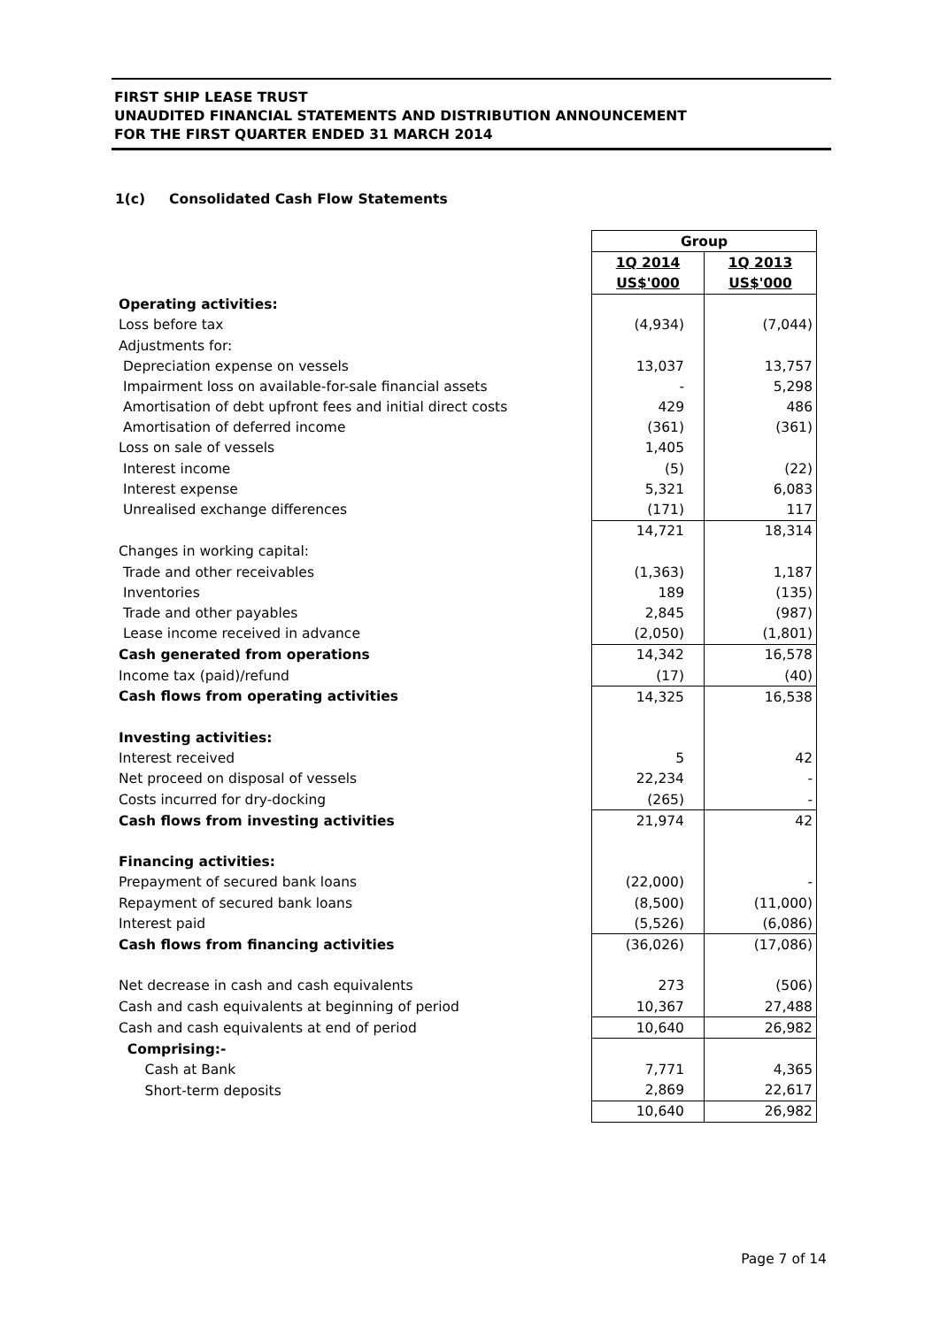FIRST SHIP LEASE TRUST
UNAUDITED FINANCIAL STATEMENTS AND DISTRIBUTION ANNOUNCEMENT
FOR THE FIRST QUARTER ENDED 31 MARCH 2014
1(c) Consolidated Cash Flow Statements
| | Group | |
| | 1Q 2014 | 1Q 2013 |
| | US$'000 | US$'000 |
| Operating activities: | | |
| Loss before tax | (4,934) | (7,044) |
| Adjustments for: | | |
| Depreciation expense on vessels | 13,037 | 13,757 |
| Impairment loss on available-for-sale financial assets | - | 5,298 |
| Amortisation of debt upfront fees and initial direct costs | 429 | 486 |
| Amortisation of deferred income | (361) | (361) |
| Loss on sale of vessels | 1,405 | |
| Interest income | (5) | (22) |
| Interest expense | 5,321 | 6,083 |
| Unrealised exchange differences | (171) | 117 |
| | 14,721 | 18,314 |
| Changes in working capital: | | |
| Trade and other receivables | (1,363) | 1,187 |
| Inventories | 189 | (135) |
| Trade and other payables | 2,845 | (987) |
| Lease income received in advance | (2,050) | (1,801) |
| Cash generated from operations | 14,342 | 16,578 |
| Income tax (paid)/refund | (17) | (40) |
| Cash flows from operating activities | 14,325 | 16,538 |
| Investing activities: | | |
| Interest received | 5 | 42 |
| Net proceed on disposal of vessels | 22,234 | - |
| Costs incurred for dry-docking | (265) | - |
| Cash flows from investing activities | 21,974 | 42 |
| Financing activities: | | |
| Prepayment of secured bank loans | (22,000) | - |
| Repayment of secured bank loans | (8,500) | (11,000) |
| Interest paid | (5,526) | (6,086) |
| Cash flows from financing activities | (36,026) | (17,086) |
| Net decrease in cash and cash equivalents | 273 | (506) |
| Cash and cash equivalents at beginning of period | 10,367 | 27,488 |
| Cash and cash equivalents at end of period | 10,640 | 26,982 |
| Comprising:- | | |
| Cash at Bank | 7,771 | 4,365 |
| Short-term deposits | 2,869 | 22,617 |
| | 10,640 | 26,982 |
Page 7 of 14